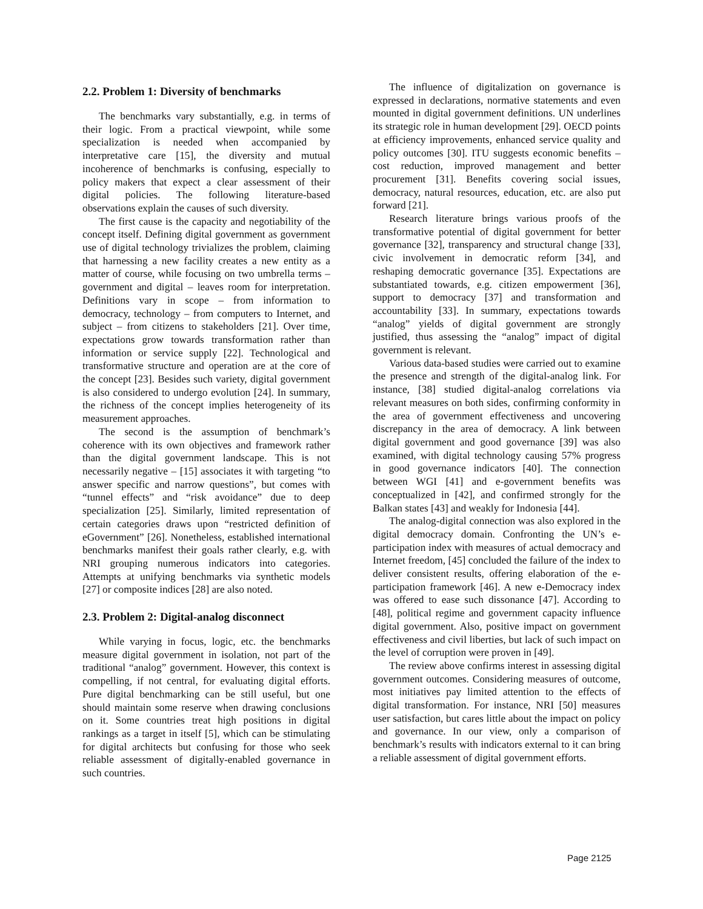2.2. Problem 1: Diversity of benchmarks
The benchmarks vary substantially, e.g. in terms of their logic. From a practical viewpoint, while some specialization is needed when accompanied by interpretative care [15], the diversity and mutual incoherence of benchmarks is confusing, especially to policy makers that expect a clear assessment of their digital policies. The following literature-based observations explain the causes of such diversity.
The first cause is the capacity and negotiability of the concept itself. Defining digital government as government use of digital technology trivializes the problem, claiming that harnessing a new facility creates a new entity as a matter of course, while focusing on two umbrella terms – government and digital – leaves room for interpretation. Definitions vary in scope – from information to democracy, technology – from computers to Internet, and subject – from citizens to stakeholders [21]. Over time, expectations grow towards transformation rather than information or service supply [22]. Technological and transformative structure and operation are at the core of the concept [23]. Besides such variety, digital government is also considered to undergo evolution [24]. In summary, the richness of the concept implies heterogeneity of its measurement approaches.
The second is the assumption of benchmark’s coherence with its own objectives and framework rather than the digital government landscape. This is not necessarily negative – [15] associates it with targeting “to answer specific and narrow questions”, but comes with “tunnel effects” and “risk avoidance” due to deep specialization [25]. Similarly, limited representation of certain categories draws upon “restricted definition of eGovernment” [26]. Nonetheless, established international benchmarks manifest their goals rather clearly, e.g. with NRI grouping numerous indicators into categories. Attempts at unifying benchmarks via synthetic models [27] or composite indices [28] are also noted.
2.3. Problem 2: Digital-analog disconnect
While varying in focus, logic, etc. the benchmarks measure digital government in isolation, not part of the traditional “analog” government. However, this context is compelling, if not central, for evaluating digital efforts. Pure digital benchmarking can be still useful, but one should maintain some reserve when drawing conclusions on it. Some countries treat high positions in digital rankings as a target in itself [5], which can be stimulating for digital architects but confusing for those who seek reliable assessment of digitally-enabled governance in such countries.
The influence of digitalization on governance is expressed in declarations, normative statements and even mounted in digital government definitions. UN underlines its strategic role in human development [29]. OECD points at efficiency improvements, enhanced service quality and policy outcomes [30]. ITU suggests economic benefits – cost reduction, improved management and better procurement [31]. Benefits covering social issues, democracy, natural resources, education, etc. are also put forward [21].
Research literature brings various proofs of the transformative potential of digital government for better governance [32], transparency and structural change [33], civic involvement in democratic reform [34], and reshaping democratic governance [35]. Expectations are substantiated towards, e.g. citizen empowerment [36], support to democracy [37] and transformation and accountability [33]. In summary, expectations towards “analog” yields of digital government are strongly justified, thus assessing the “analog” impact of digital government is relevant.
Various data-based studies were carried out to examine the presence and strength of the digital-analog link. For instance, [38] studied digital-analog correlations via relevant measures on both sides, confirming conformity in the area of government effectiveness and uncovering discrepancy in the area of democracy. A link between digital government and good governance [39] was also examined, with digital technology causing 57% progress in good governance indicators [40]. The connection between WGI [41] and e-government benefits was conceptualized in [42], and confirmed strongly for the Balkan states [43] and weakly for Indonesia [44].
The analog-digital connection was also explored in the digital democracy domain. Confronting the UN’s e-participation index with measures of actual democracy and Internet freedom, [45] concluded the failure of the index to deliver consistent results, offering elaboration of the e-participation framework [46]. A new e-Democracy index was offered to ease such dissonance [47]. According to [48], political regime and government capacity influence digital government. Also, positive impact on government effectiveness and civil liberties, but lack of such impact on the level of corruption were proven in [49].
The review above confirms interest in assessing digital government outcomes. Considering measures of outcome, most initiatives pay limited attention to the effects of digital transformation. For instance, NRI [50] measures user satisfaction, but cares little about the impact on policy and governance. In our view, only a comparison of benchmark’s results with indicators external to it can bring a reliable assessment of digital government efforts.
Page 2125